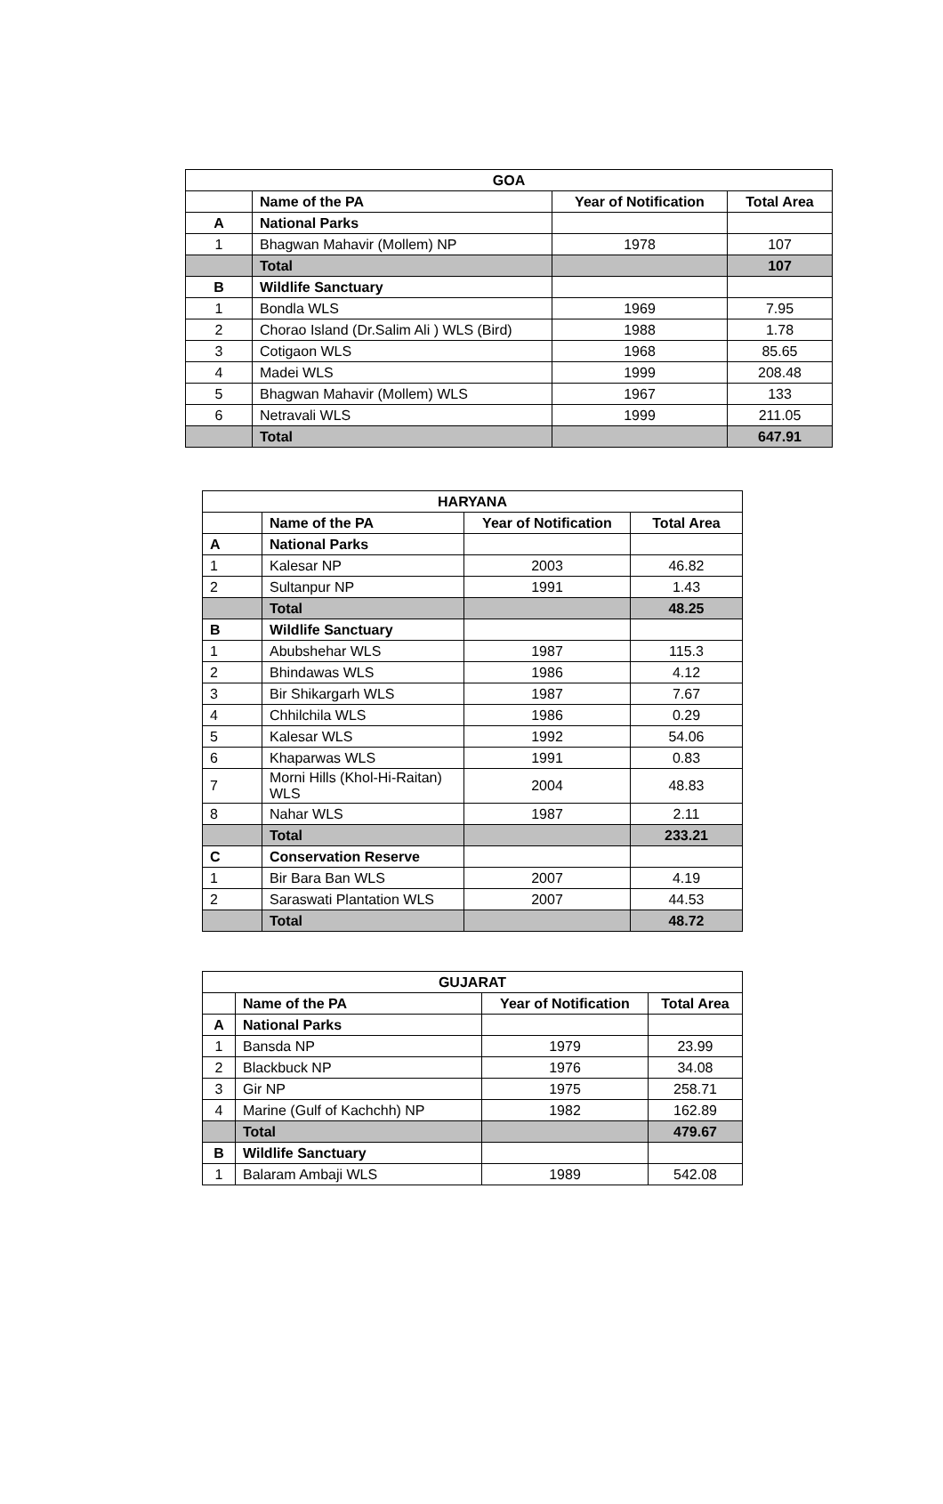| GOA | | | |
| | Name of the PA | Year of Notification | Total Area |
| A | National Parks | | |
| 1 | Bhagwan Mahavir (Mollem) NP | 1978 | 107 |
| | Total | | 107 |
| B | Wildlife Sanctuary | | |
| 1 | Bondla WLS | 1969 | 7.95 |
| 2 | Chorao Island (Dr.Salim Ali ) WLS (Bird) | 1988 | 1.78 |
| 3 | Cotigaon WLS | 1968 | 85.65 |
| 4 | Madei WLS | 1999 | 208.48 |
| 5 | Bhagwan Mahavir (Mollem) WLS | 1967 | 133 |
| 6 | Netravali WLS | 1999 | 211.05 |
| | Total | | 647.91 |
| HARYANA | | | |
| | Name of the PA | Year of Notification | Total Area |
| A | National Parks | | |
| 1 | Kalesar NP | 2003 | 46.82 |
| 2 | Sultanpur NP | 1991 | 1.43 |
| | Total | | 48.25 |
| B | Wildlife Sanctuary | | |
| 1 | Abubshehar WLS | 1987 | 115.3 |
| 2 | Bhindawas WLS | 1986 | 4.12 |
| 3 | Bir Shikargarh WLS | 1987 | 7.67 |
| 4 | Chhilchila WLS | 1986 | 0.29 |
| 5 | Kalesar WLS | 1992 | 54.06 |
| 6 | Khaparwas WLS | 1991 | 0.83 |
| 7 | Morni Hills (Khol-Hi-Raitan) WLS | 2004 | 48.83 |
| 8 | Nahar WLS | 1987 | 2.11 |
| | Total | | 233.21 |
| C | Conservation Reserve | | |
| 1 | Bir Bara Ban WLS | 2007 | 4.19 |
| 2 | Saraswati Plantation WLS | 2007 | 44.53 |
| | Total | | 48.72 |
| GUJARAT | | | |
| | Name of the PA | Year of Notification | Total Area |
| A | National Parks | | |
| 1 | Bansda NP | 1979 | 23.99 |
| 2 | Blackbuck NP | 1976 | 34.08 |
| 3 | Gir NP | 1975 | 258.71 |
| 4 | Marine (Gulf of Kachchh) NP | 1982 | 162.89 |
| | Total | | 479.67 |
| B | Wildlife Sanctuary | | |
| 1 | Balaram Ambaji WLS | 1989 | 542.08 |